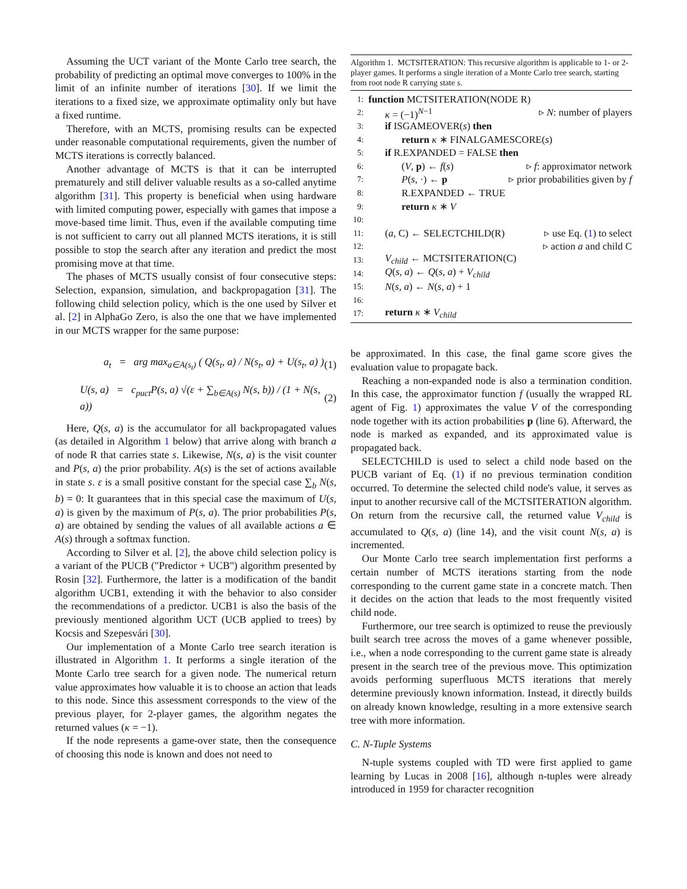Assuming the UCT variant of the Monte Carlo tree search, the probability of predicting an optimal move converges to 100% in the limit of an infinite number of iterations [30]. If we limit the iterations to a fixed size, we approximate optimality only but have a fixed runtime.
Therefore, with an MCTS, promising results can be expected under reasonable computational requirements, given the number of MCTS iterations is correctly balanced.
Another advantage of MCTS is that it can be interrupted prematurely and still deliver valuable results as a so-called anytime algorithm [31]. This property is beneficial when using hardware with limited computing power, especially with games that impose a move-based time limit. Thus, even if the available computing time is not sufficient to carry out all planned MCTS iterations, it is still possible to stop the search after any iteration and predict the most promising move at that time.
The phases of MCTS usually consist of four consecutive steps: Selection, expansion, simulation, and backpropagation [31]. The following child selection policy, which is the one used by Silver et al. [2] in AlphaGo Zero, is also the one that we have implemented in our MCTS wrapper for the same purpose:
a<sub>t</sub> = arg max<sub>a∈A(s<sub>t</sub>)</sub> ( Q(s<sub>t</sub>, a) / N(s<sub>t</sub>, a) + U(s<sub>t</sub>, a) ) (1)
U(s, a) = c<sub>puct</sub>P(s, a) √(ε + ∑<sub>b∈A(s)</sub> N(s, b)) / (1 + N(s, a)) (2)
Here, Q(s, a) is the accumulator for all backpropagated values (as detailed in Algorithm 1 below) that arrive along with branch a of node R that carries state s. Likewise, N(s, a) is the visit counter and P(s, a) the prior probability. A(s) is the set of actions available in state s. ε is a small positive constant for the special case ∑<sub>b</sub> N(s, b) = 0: It guarantees that in this special case the maximum of U(s, a) is given by the maximum of P(s, a). The prior probabilities P(s, a) are obtained by sending the values of all available actions a ∈ A(s) through a softmax function.
According to Silver et al. [2], the above child selection policy is a variant of the PUCB ("Predictor + UCB") algorithm presented by Rosin [32]. Furthermore, the latter is a modification of the bandit algorithm UCB1, extending it with the behavior to also consider the recommendations of a predictor. UCB1 is also the basis of the previously mentioned algorithm UCT (UCB applied to trees) by Kocsis and Szepesvári [30].
Our implementation of a Monte Carlo tree search iteration is illustrated in Algorithm 1. It performs a single iteration of the Monte Carlo tree search for a given node. The numerical return value approximates how valuable it is to choose an action that leads to this node. Since this assessment corresponds to the view of the previous player, for 2-player games, the algorithm negates the returned values (κ = −1).
If the node represents a game-over state, then the consequence of choosing this node is known and does not need to
Algorithm 1. MCTSITERATION: This recursive algorithm is applicable to 1- or 2-player games. It performs a single iteration of a Monte Carlo tree search, starting from root node R carrying state s.
1: function MCTSITERATION(NODE R)
2: κ = (−1)<sup>N−1</sup> ▹ N: number of players
3: if ISGAMEOVER(s) then
4: return κ ∗ FINALGAMESCORE(s)
5: if R.EXPANDED = FALSE then
6: (V, p) ← f(s) ▹ f: approximator network
7: P(s, ·) ← p ▹ prior probabilities given by f
8: R.EXPANDED ← TRUE
9: return κ ∗ V
10:
11: (a, C) ← SELECTCHILD(R) ▹ use Eq. (1) to select
12: ▹ action a and child C
13: V<sub>child</sub> ← MCTSITERATION(C)
14: Q(s, a) ← Q(s, a) + V<sub>child</sub>
15: N(s, a) ← N(s, a) + 1
16:
17: return κ ∗ V<sub>child</sub>
be approximated. In this case, the final game score gives the evaluation value to propagate back.
Reaching a non-expanded node is also a termination condition. In this case, the approximator function f (usually the wrapped RL agent of Fig. 1) approximates the value V of the corresponding node together with its action probabilities p (line 6). Afterward, the node is marked as expanded, and its approximated value is propagated back.
SELECTCHILD is used to select a child node based on the PUCB variant of Eq. (1) if no previous termination condition occurred. To determine the selected child node's value, it serves as input to another recursive call of the MCTSITERATION algorithm. On return from the recursive call, the returned value V<sub>child</sub> is accumulated to Q(s, a) (line 14), and the visit count N(s, a) is incremented.
Our Monte Carlo tree search implementation first performs a certain number of MCTS iterations starting from the node corresponding to the current game state in a concrete match. Then it decides on the action that leads to the most frequently visited child node.
Furthermore, our tree search is optimized to reuse the previously built search tree across the moves of a game whenever possible, i.e., when a node corresponding to the current game state is already present in the search tree of the previous move. This optimization avoids performing superfluous MCTS iterations that merely determine previously known information. Instead, it directly builds on already known knowledge, resulting in a more extensive search tree with more information.
C. N-Tuple Systems
N-tuple systems coupled with TD were first applied to game learning by Lucas in 2008 [16], although n-tuples were already introduced in 1959 for character recognition